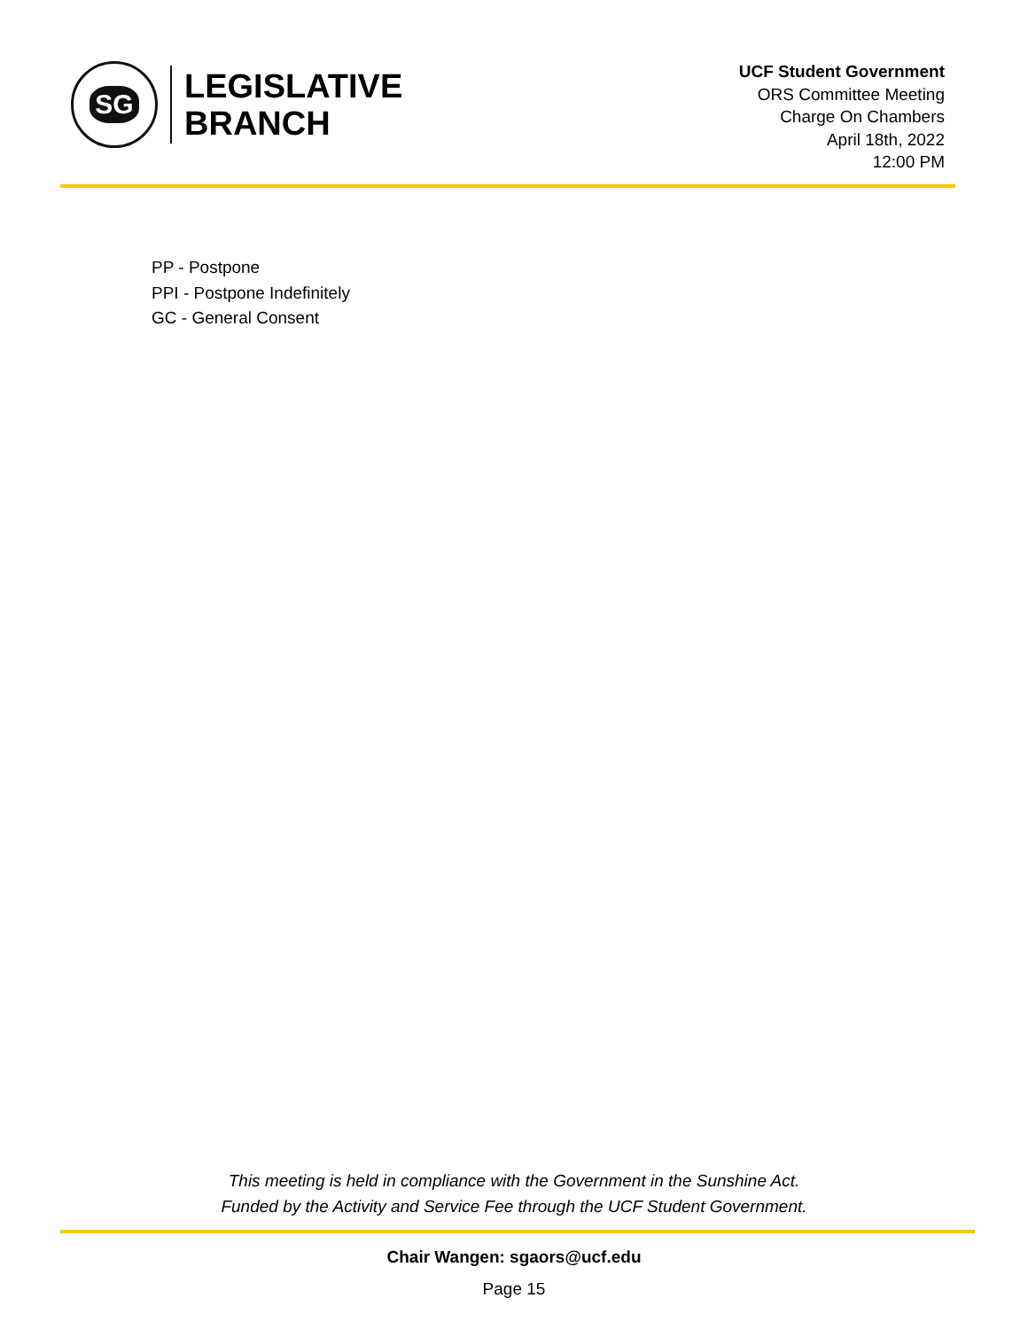SG
LEGISLATIVE
BRANCH
UCF Student Government
ORS Committee Meeting
Charge On Chambers
April 18th, 2022
12:00 PM
PP - Postpone
PPI - Postpone Indefinitely
GC - General Consent
This meeting is held in compliance with the Government in the Sunshine Act.
Funded by the Activity and Service Fee through the UCF Student Government.
Chair Wangen: sgaors@ucf.edu
Page 15